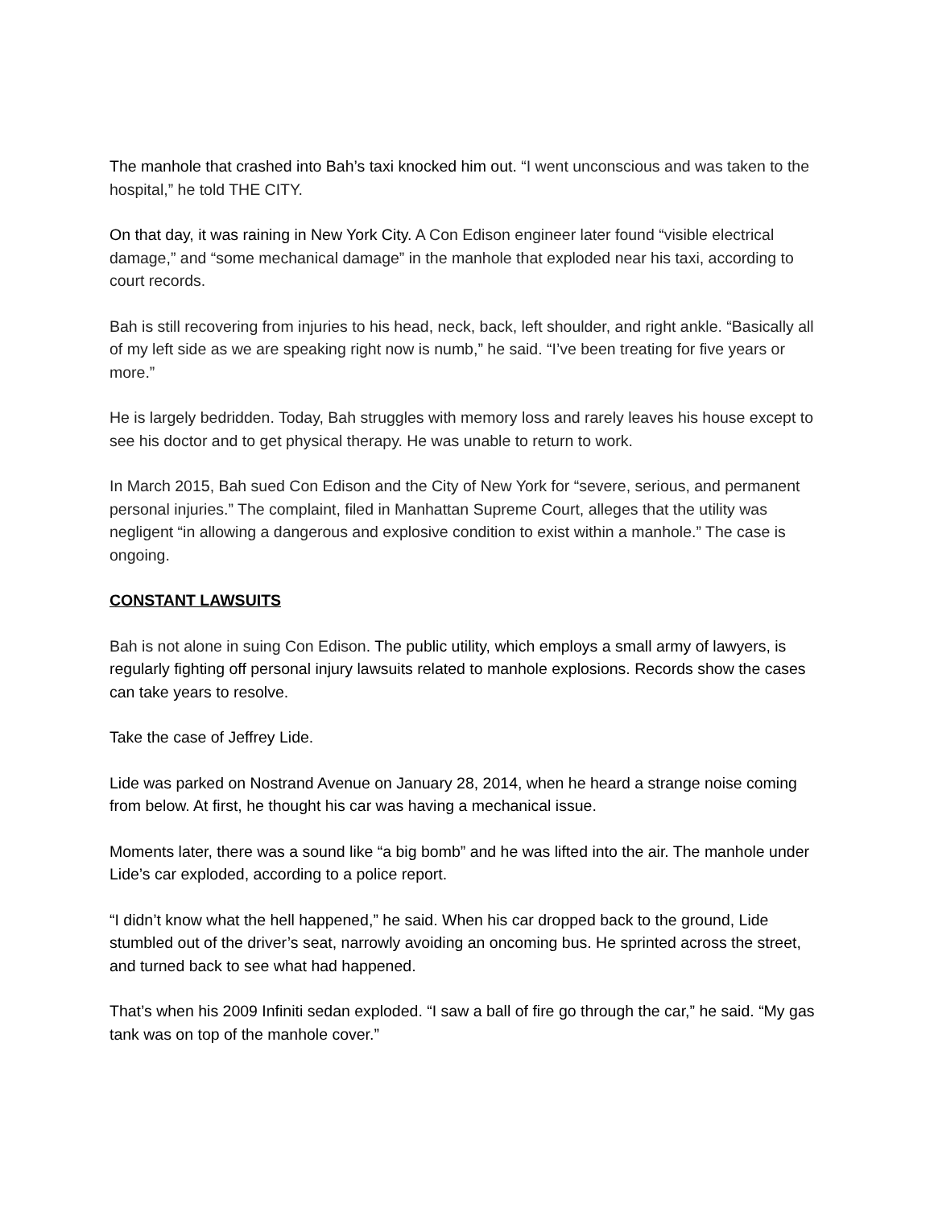The manhole that crashed into Bah’s taxi knocked him out. “I went unconscious and was taken to the hospital,” he told THE CITY.
On that day, it was raining in New York City. A Con Edison engineer later found “visible electrical damage,” and “some mechanical damage” in the manhole that exploded near his taxi, according to court records.
Bah is still recovering from injuries to his head, neck, back, left shoulder, and right ankle. “Basically all of my left side as we are speaking right now is numb,” he said. “I’ve been treating for five years or more.”
He is largely bedridden. Today, Bah struggles with memory loss and rarely leaves his house except to see his doctor and to get physical therapy. He was unable to return to work.
In March 2015, Bah sued Con Edison and the City of New York for “severe, serious, and permanent personal injuries.” The complaint, filed in Manhattan Supreme Court, alleges that the utility was negligent “in allowing a dangerous and explosive condition to exist within a manhole.” The case is ongoing.
CONSTANT LAWSUITS
Bah is not alone in suing Con Edison. The public utility, which employs a small army of lawyers, is regularly fighting off personal injury lawsuits related to manhole explosions. Records show the cases can take years to resolve.
Take the case of Jeffrey Lide.
Lide was parked on Nostrand Avenue on January 28, 2014, when he heard a strange noise coming from below. At first, he thought his car was having a mechanical issue.
Moments later, there was a sound like “a big bomb” and he was lifted into the air. The manhole under Lide’s car exploded, according to a police report.
“I didn’t know what the hell happened,” he said. When his car dropped back to the ground, Lide stumbled out of the driver’s seat, narrowly avoiding an oncoming bus. He sprinted across the street, and turned back to see what had happened.
That’s when his 2009 Infiniti sedan exploded. “I saw a ball of fire go through the car,” he said. “My gas tank was on top of the manhole cover.”